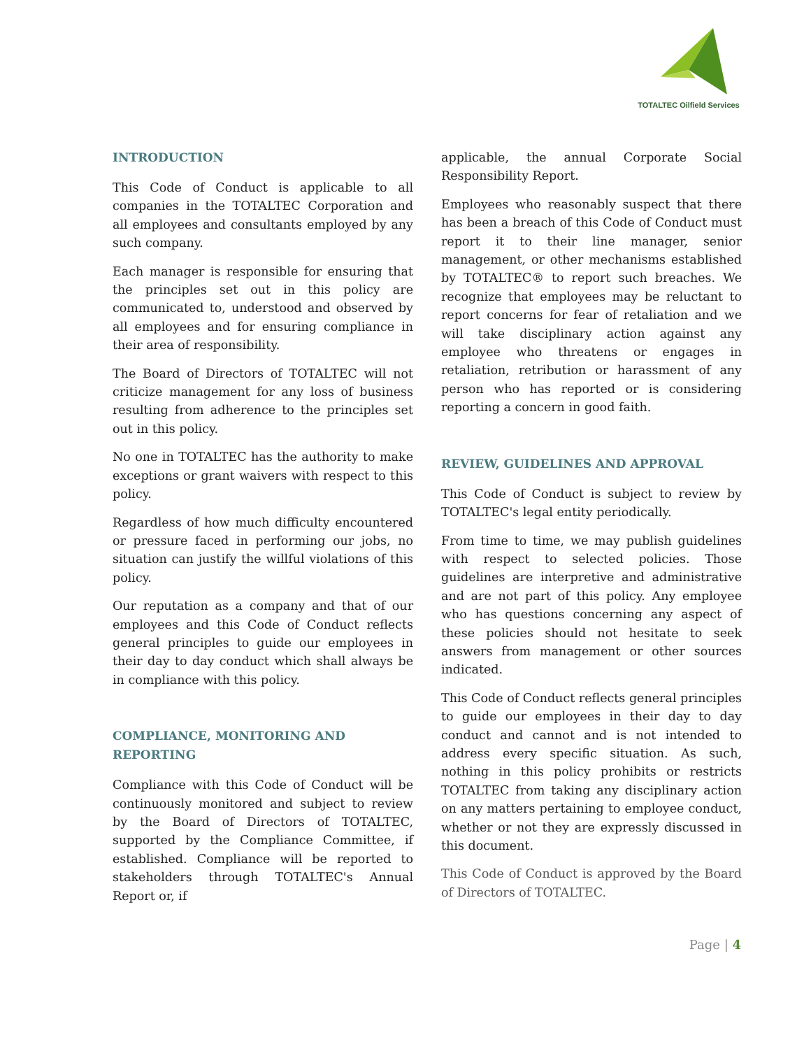TOTALTEC Oilfield Services
INTRODUCTION
This Code of Conduct is applicable to all companies in the TOTALTEC Corporation and all employees and consultants employed by any such company.
Each manager is responsible for ensuring that the principles set out in this policy are communicated to, understood and observed by all employees and for ensuring compliance in their area of responsibility.
The Board of Directors of TOTALTEC will not criticize management for any loss of business resulting from adherence to the principles set out in this policy.
No one in TOTALTEC has the authority to make exceptions or grant waivers with respect to this policy.
Regardless of how much difficulty encountered or pressure faced in performing our jobs, no situation can justify the willful violations of this policy.
Our reputation as a company and that of our employees and this Code of Conduct reflects general principles to guide our employees in their day to day conduct which shall always be in compliance with this policy.
COMPLIANCE, MONITORING AND
REPORTING
Compliance with this Code of Conduct will be continuously monitored and subject to review by the Board of Directors of TOTALTEC, supported by the Compliance Committee, if established. Compliance will be reported to stakeholders through TOTALTEC's Annual Report or, if
applicable, the annual Corporate Social Responsibility Report.
Employees who reasonably suspect that there has been a breach of this Code of Conduct must report it to their line manager, senior management, or other mechanisms established by TOTALTEC® to report such breaches. We recognize that employees may be reluctant to report concerns for fear of retaliation and we will take disciplinary action against any employee who threatens or engages in retaliation, retribution or harassment of any person who has reported or is considering reporting a concern in good faith.
REVIEW, GUIDELINES AND APPROVAL
This Code of Conduct is subject to review by TOTALTEC's legal entity periodically.
From time to time, we may publish guidelines with respect to selected policies. Those guidelines are interpretive and administrative and are not part of this policy. Any employee who has questions concerning any aspect of these policies should not hesitate to seek answers from management or other sources indicated.
This Code of Conduct reflects general principles to guide our employees in their day to day conduct and cannot and is not intended to address every specific situation. As such, nothing in this policy prohibits or restricts TOTALTEC from taking any disciplinary action on any matters pertaining to employee conduct, whether or not they are expressly discussed in this document.
This Code of Conduct is approved by the Board of Directors of TOTALTEC.
Page | 4